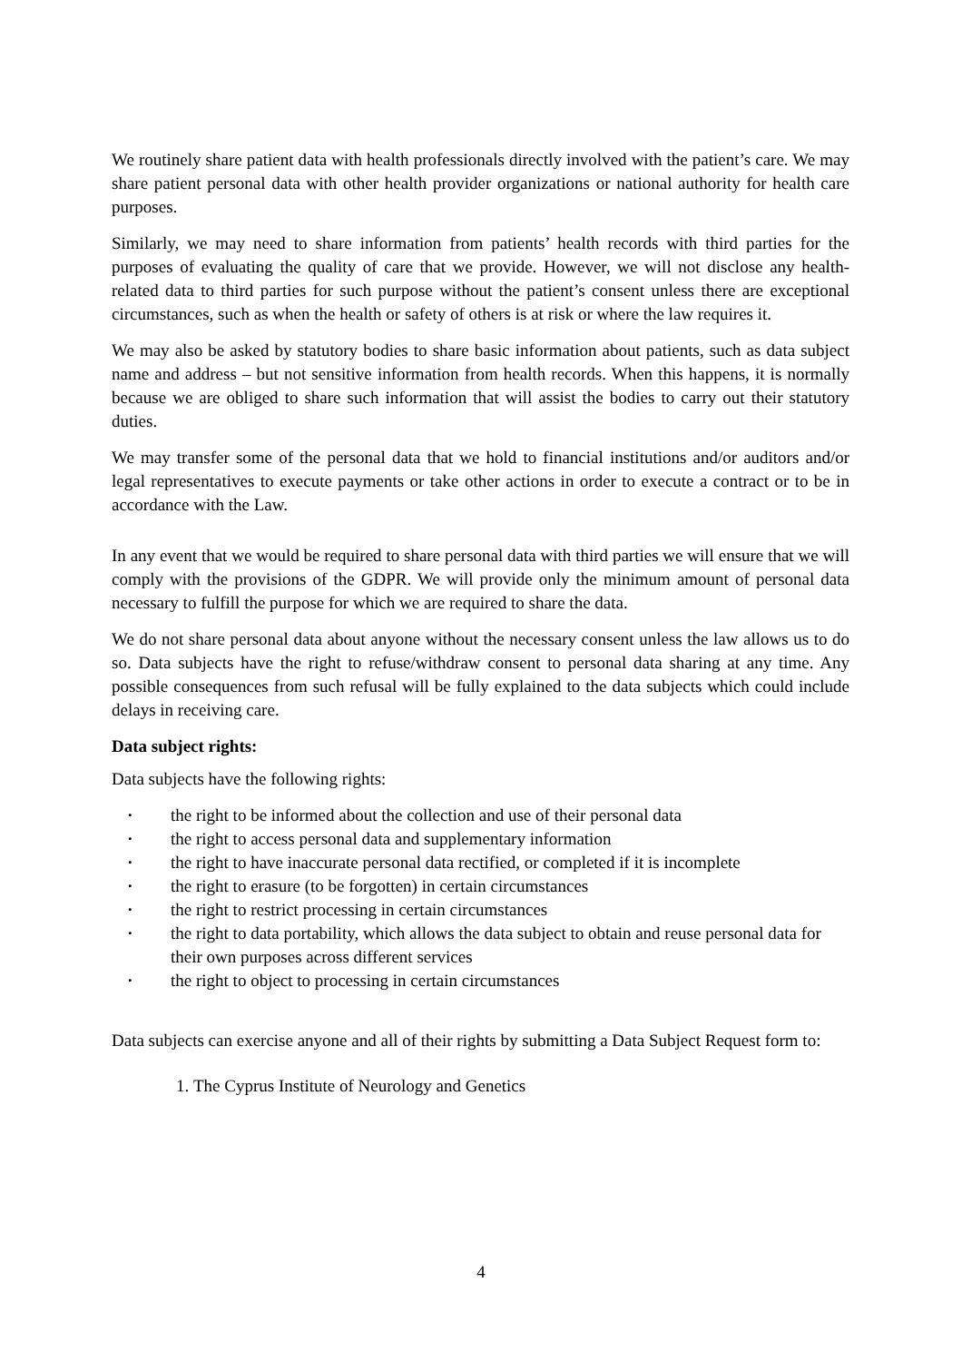We routinely share patient data with health professionals directly involved with the patient’s care. We may share patient personal data with other health provider organizations or national authority for health care purposes.
Similarly, we may need to share information from patients’ health records with third parties for the purposes of evaluating the quality of care that we provide. However, we will not disclose any health-related data to third parties for such purpose without the patient’s consent unless there are exceptional circumstances, such as when the health or safety of others is at risk or where the law requires it.
We may also be asked by statutory bodies to share basic information about patients, such as data subject name and address – but not sensitive information from health records. When this happens, it is normally because we are obliged to share such information that will assist the bodies to carry out their statutory duties.
We may transfer some of the personal data that we hold to financial institutions and/or auditors and/or legal representatives to execute payments or take other actions in order to execute a contract or to be in accordance with the Law.
In any event that we would be required to share personal data with third parties we will ensure that we will comply with the provisions of the GDPR. We will provide only the minimum amount of personal data necessary to fulfill the purpose for which we are required to share the data.
We do not share personal data about anyone without the necessary consent unless the law allows us to do so. Data subjects have the right to refuse/withdraw consent to personal data sharing at any time. Any possible consequences from such refusal will be fully explained to the data subjects which could include delays in receiving care.
Data subject rights:
Data subjects have the following rights:
• the right to be informed about the collection and use of their personal data
• the right to access personal data and supplementary information
• the right to have inaccurate personal data rectified, or completed if it is incomplete
• the right to erasure (to be forgotten) in certain circumstances
• the right to restrict processing in certain circumstances
• the right to data portability, which allows the data subject to obtain and reuse personal data for their own purposes across different services
• the right to object to processing in certain circumstances
Data subjects can exercise anyone and all of their rights by submitting a Data Subject Request form to:
1. The Cyprus Institute of Neurology and Genetics
4